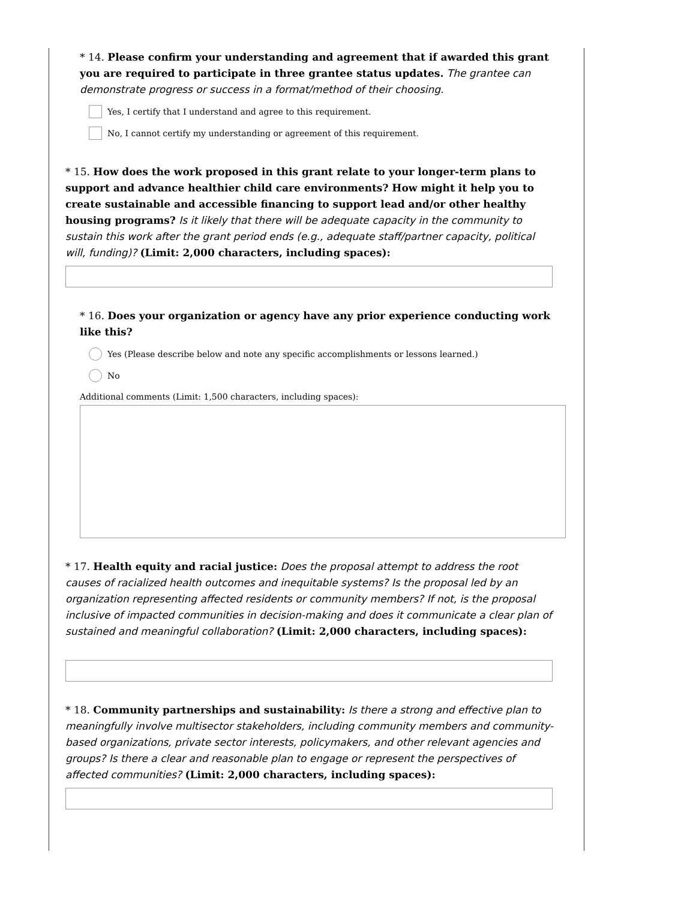* 14. Please confirm your understanding and agreement that if awarded this grant you are required to participate in three grantee status updates. The grantee can demonstrate progress or success in a format/method of their choosing.
Yes, I certify that I understand and agree to this requirement.
No, I cannot certify my understanding or agreement of this requirement.
* 15. How does the work proposed in this grant relate to your longer-term plans to support and advance healthier child care environments? How might it help you to create sustainable and accessible financing to support lead and/or other healthy housing programs? Is it likely that there will be adequate capacity in the community to sustain this work after the grant period ends (e.g., adequate staff/partner capacity, political will, funding)? (Limit: 2,000 characters, including spaces):
* 16. Does your organization or agency have any prior experience conducting work like this?
Yes (Please describe below and note any specific accomplishments or lessons learned.)
No
Additional comments (Limit: 1,500 characters, including spaces):
* 17. Health equity and racial justice: Does the proposal attempt to address the root causes of racialized health outcomes and inequitable systems? Is the proposal led by an organization representing affected residents or community members? If not, is the proposal inclusive of impacted communities in decision-making and does it communicate a clear plan of sustained and meaningful collaboration? (Limit: 2,000 characters, including spaces):
* 18. Community partnerships and sustainability: Is there a strong and effective plan to meaningfully involve multisector stakeholders, including community members and community-based organizations, private sector interests, policymakers, and other relevant agencies and groups? Is there a clear and reasonable plan to engage or represent the perspectives of affected communities? (Limit: 2,000 characters, including spaces):